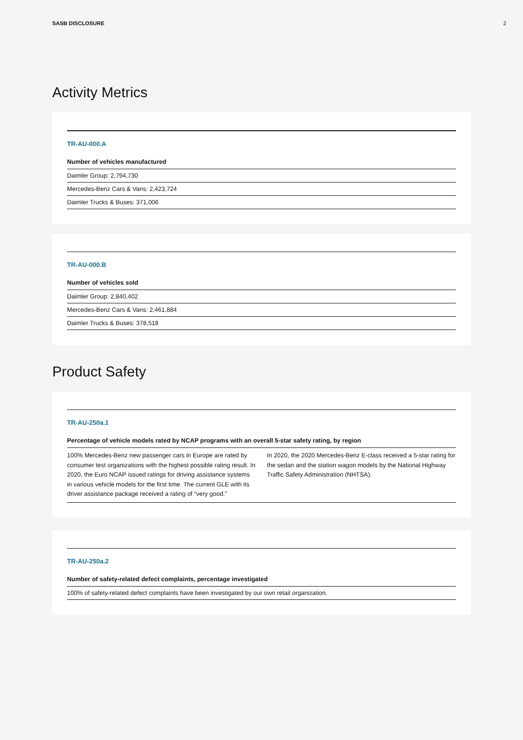SASB DISCLOSURE 2
Activity Metrics
TR-AU-000.A
| Number of vehicles manufactured |
| --- |
| Daimler Group: 2,794,730 |
| Mercedes-Benz Cars & Vans: 2,423,724 |
| Daimler Trucks & Buses: 371,006 |
TR-AU-000.B
| Number of vehicles sold |
| --- |
| Daimler Group: 2,840,402 |
| Mercedes-Benz Cars & Vans: 2,461,884 |
| Daimler Trucks & Buses: 378,518 |
Product Safety
TR-AU-250a.1
| Percentage of vehicle models rated by NCAP programs with an overall 5-star safety rating, by region |
| --- |
| 100% Mercedes-Benz new passenger cars in Europe are rated by consumer test organizations with the highest possible rating result. In 2020, the Euro NCAP issued ratings for driving assistance systems in various vehicle models for the first time. The current GLE with its driver assistance package received a rating of “very good.” In 2020, the 2020 Mercedes-Benz E-class received a 5-star rating for the sedan and the station wagon models by the National Highway Traffic Safety Administration (NHTSA). |
TR-AU-250a.2
| Number of safety-related defect complaints, percentage investigated |
| --- |
| 100% of safety-related defect complaints have been investigated by our own retail organization. |